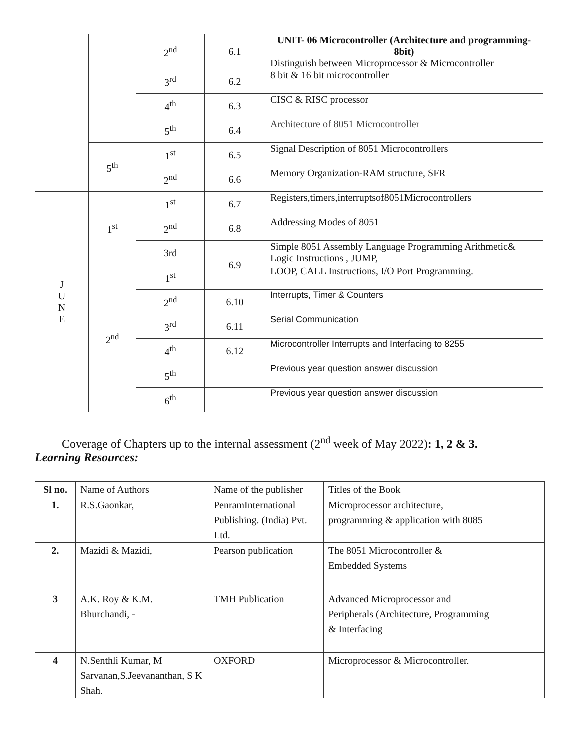| | | 2<sup>nd</sup> | 6.1 | UNIT- 06 Microcontroller (Architecture and programming-8bit) Distinguish between Microprocessor & Microcontroller |
| | | 3<sup>rd</sup> | 6.2 | 8 bit & 16 bit microcontroller |
| | | 4<sup>th</sup> | 6.3 | CISC & RISC processor |
| | | 5<sup>th</sup> | 6.4 | Architecture of 8051 Microcontroller |
| | 5<sup>th</sup> | 1<sup>st</sup> | 6.5 | Signal Description of 8051 Microcontrollers |
| | | 2<sup>nd</sup> | 6.6 | Memory Organization-RAM structure, SFR |
| J U N E | 1<sup>st</sup> | 1<sup>st</sup> | 6.7 | Registers,timers,interruptsof8051Microcontrollers |
| | | 2<sup>nd</sup> | 6.8 | Addressing Modes of 8051 |
| | | 3rd | 6.9 | Simple 8051 Assembly Language Programming Arithmetic& Logic Instructions , JUMP, |
| | 2<sup>nd</sup> | 1<sup>st</sup> | | LOOP, CALL Instructions, I/O Port Programming. |
| | | 2<sup>nd</sup> | 6.10 | Interrupts, Timer & Counters |
| | | 3<sup>rd</sup> | 6.11 | Serial Communication |
| | | 4<sup>th</sup> | 6.12 | Microcontroller Interrupts and Interfacing to 8255 |
| | | 5<sup>th</sup> | | Previous year question answer discussion |
| | | 6<sup>th</sup> | | Previous year question answer discussion |
Coverage of Chapters up to the internal assessment (2<sup>nd</sup> week of May 2022): 1, 2 & 3.
Learning Resources:
| Sl no. | Name of Authors | Name of the publisher | Titles of the Book |
| 1. | R.S.Gaonkar, | PenramInternational Publishing. (India) Pvt. Ltd. | Microprocessor architecture, programming & application with 8085 |
| 2. | Mazidi & Mazidi, | Pearson publication | The 8051 Microcontroller & Embedded Systems |
| 3 | A.K. Roy & K.M. Bhurchandi, - | TMH Publication | Advanced Microprocessor and Peripherals (Architecture, Programming & Interfacing |
| 4 | N.Senthli Kumar, M Sarvanan,S.Jeevananthan, S K Shah. | OXFORD | Microprocessor & Microcontroller. |